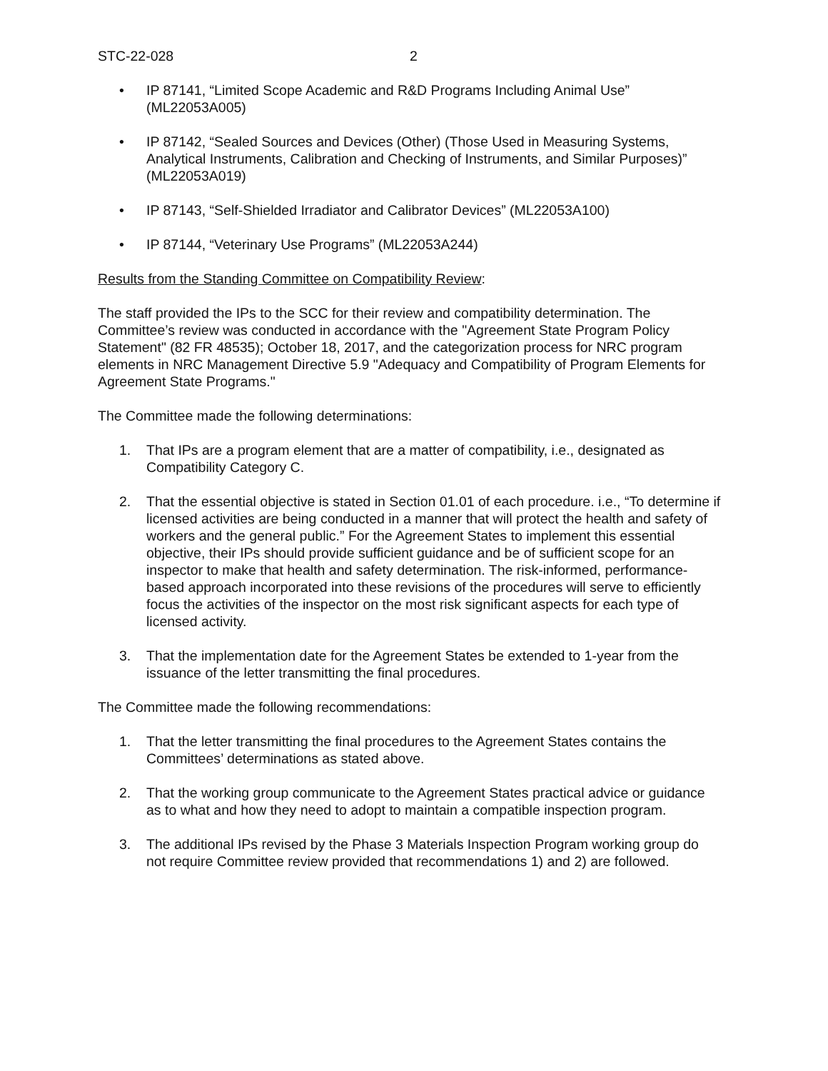STC-22-028 2
• IP 87141, “Limited Scope Academic and R&D Programs Including Animal Use” (ML22053A005)
• IP 87142, “Sealed Sources and Devices (Other) (Those Used in Measuring Systems, Analytical Instruments, Calibration and Checking of Instruments, and Similar Purposes)” (ML22053A019)
• IP 87143, “Self-Shielded Irradiator and Calibrator Devices” (ML22053A100)
• IP 87144, “Veterinary Use Programs” (ML22053A244)
Results from the Standing Committee on Compatibility Review:
The staff provided the IPs to the SCC for their review and compatibility determination. The Committee’s review was conducted in accordance with the "Agreement State Program Policy Statement" (82 FR 48535); October 18, 2017, and the categorization process for NRC program elements in NRC Management Directive 5.9 "Adequacy and Compatibility of Program Elements for Agreement State Programs."
The Committee made the following determinations:
1. That IPs are a program element that are a matter of compatibility, i.e., designated as Compatibility Category C.
2. That the essential objective is stated in Section 01.01 of each procedure. i.e., “To determine if licensed activities are being conducted in a manner that will protect the health and safety of workers and the general public.” For the Agreement States to implement this essential objective, their IPs should provide sufficient guidance and be of sufficient scope for an inspector to make that health and safety determination. The risk-informed, performance-based approach incorporated into these revisions of the procedures will serve to efficiently focus the activities of the inspector on the most risk significant aspects for each type of licensed activity.
3. That the implementation date for the Agreement States be extended to 1-year from the issuance of the letter transmitting the final procedures.
The Committee made the following recommendations:
1. That the letter transmitting the final procedures to the Agreement States contains the Committees’ determinations as stated above.
2. That the working group communicate to the Agreement States practical advice or guidance as to what and how they need to adopt to maintain a compatible inspection program.
3. The additional IPs revised by the Phase 3 Materials Inspection Program working group do not require Committee review provided that recommendations 1) and 2) are followed.